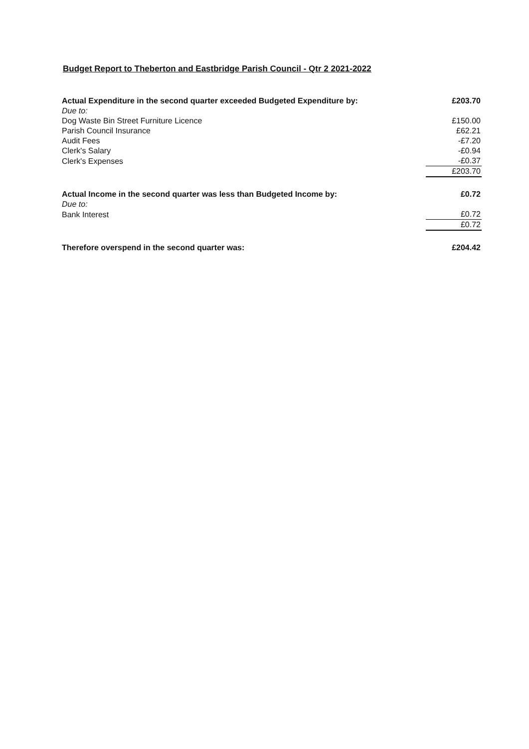Budget Report to Theberton and Eastbridge Parish Council - Qtr 2 2021-2022
| Actual Expenditure in the second quarter exceeded Budgeted Expenditure by: | £203.70 |
| Due to: | |
| Dog Waste Bin Street Furniture Licence | £150.00 |
| Parish Council Insurance | £62.21 |
| Audit Fees | -£7.20 |
| Clerk's Salary | -£0.94 |
| Clerk's Expenses | -£0.37 |
| | £203.70 |
| Actual Income in the second quarter was less than Budgeted Income by: | £0.72 |
| Due to: | |
| Bank Interest | £0.72 |
| | £0.72 |
| Therefore overspend in the second quarter was: | £204.42 |